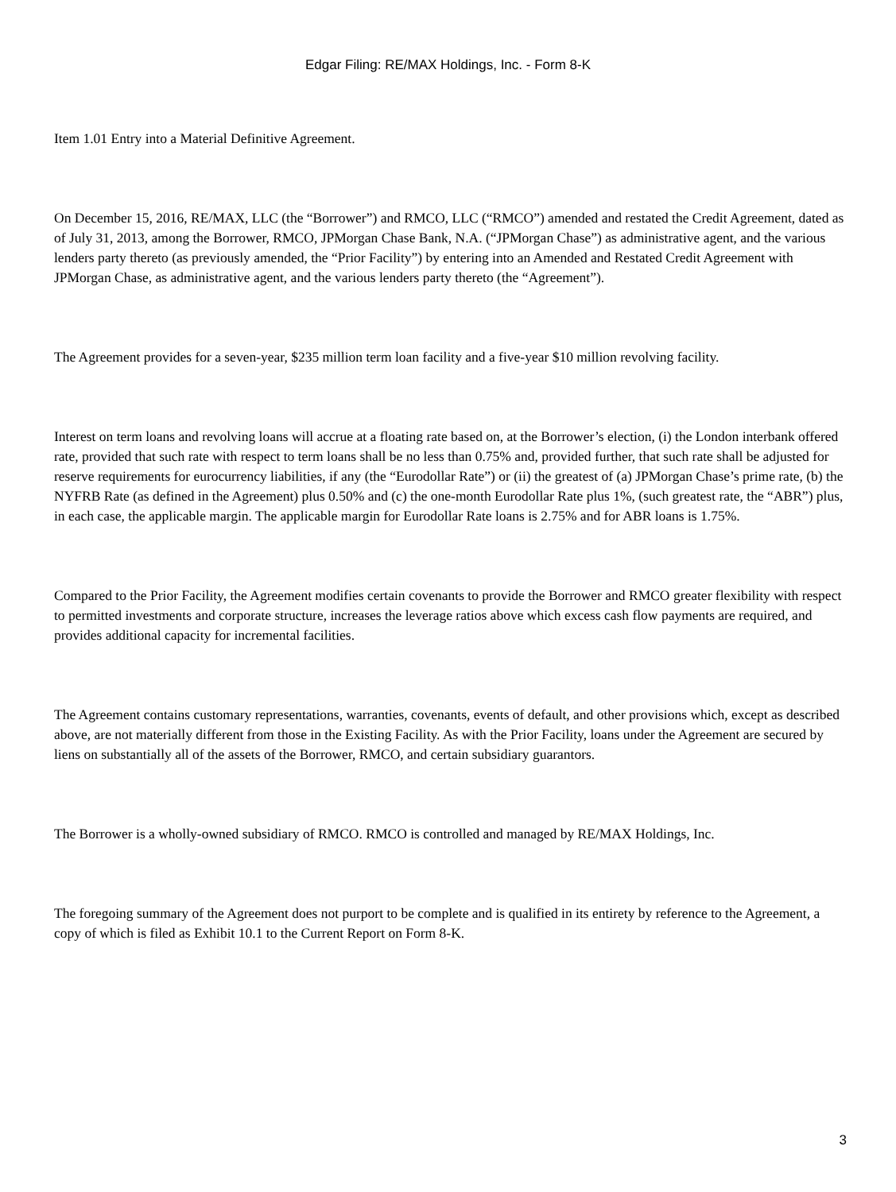Edgar Filing: RE/MAX Holdings, Inc. - Form 8-K
Item 1.01 Entry into a Material Definitive Agreement.
On December 15, 2016, RE/MAX, LLC (the “Borrower”) and RMCO, LLC (“RMCO”) amended and restated the Credit Agreement, dated as of July 31, 2013, among the Borrower, RMCO, JPMorgan Chase Bank, N.A. (“JPMorgan Chase”) as administrative agent, and the various lenders party thereto (as previously amended, the “Prior Facility”) by entering into an Amended and Restated Credit Agreement with JPMorgan Chase, as administrative agent, and the various lenders party thereto (the “Agreement”).
The Agreement provides for a seven-year, $235 million term loan facility and a five-year $10 million revolving facility.
Interest on term loans and revolving loans will accrue at a floating rate based on, at the Borrower’s election, (i) the London interbank offered rate, provided that such rate with respect to term loans shall be no less than 0.75% and, provided further, that such rate shall be adjusted for reserve requirements for eurocurrency liabilities, if any (the “Eurodollar Rate”) or (ii) the greatest of (a) JPMorgan Chase’s prime rate, (b) the NYFRB Rate (as defined in the Agreement) plus 0.50% and (c) the one-month Eurodollar Rate plus 1%, (such greatest rate, the “ABR”) plus, in each case, the applicable margin. The applicable margin for Eurodollar Rate loans is 2.75% and for ABR loans is 1.75%.
Compared to the Prior Facility, the Agreement modifies certain covenants to provide the Borrower and RMCO greater flexibility with respect to permitted investments and corporate structure, increases the leverage ratios above which excess cash flow payments are required, and provides additional capacity for incremental facilities.
The Agreement contains customary representations, warranties, covenants, events of default, and other provisions which, except as described above, are not materially different from those in the Existing Facility. As with the Prior Facility, loans under the Agreement are secured by liens on substantially all of the assets of the Borrower, RMCO, and certain subsidiary guarantors.
The Borrower is a wholly-owned subsidiary of RMCO. RMCO is controlled and managed by RE/MAX Holdings, Inc.
The foregoing summary of the Agreement does not purport to be complete and is qualified in its entirety by reference to the Agreement, a copy of which is filed as Exhibit 10.1 to the Current Report on Form 8-K.
3